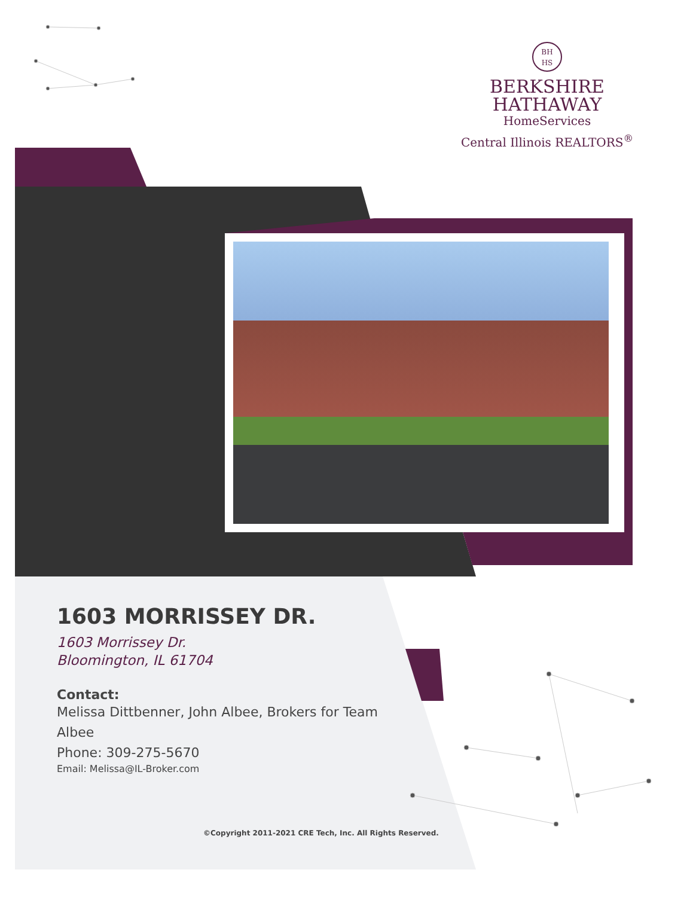BH
HS
BERKSHIRE
HATHAWAY
HomeServices
Central Illinois REALTORS<sup>®</sup>
1603 MORRISSEY DR.
1603 Morrissey Dr.
Bloomington, IL 61704
Contact:
Melissa Dittbenner, John Albee, Brokers for Team Albee
Phone: 309-275-5670
Email: Melissa@IL-Broker.com
©Copyright 2011-2021 CRE Tech, Inc. All Rights Reserved.